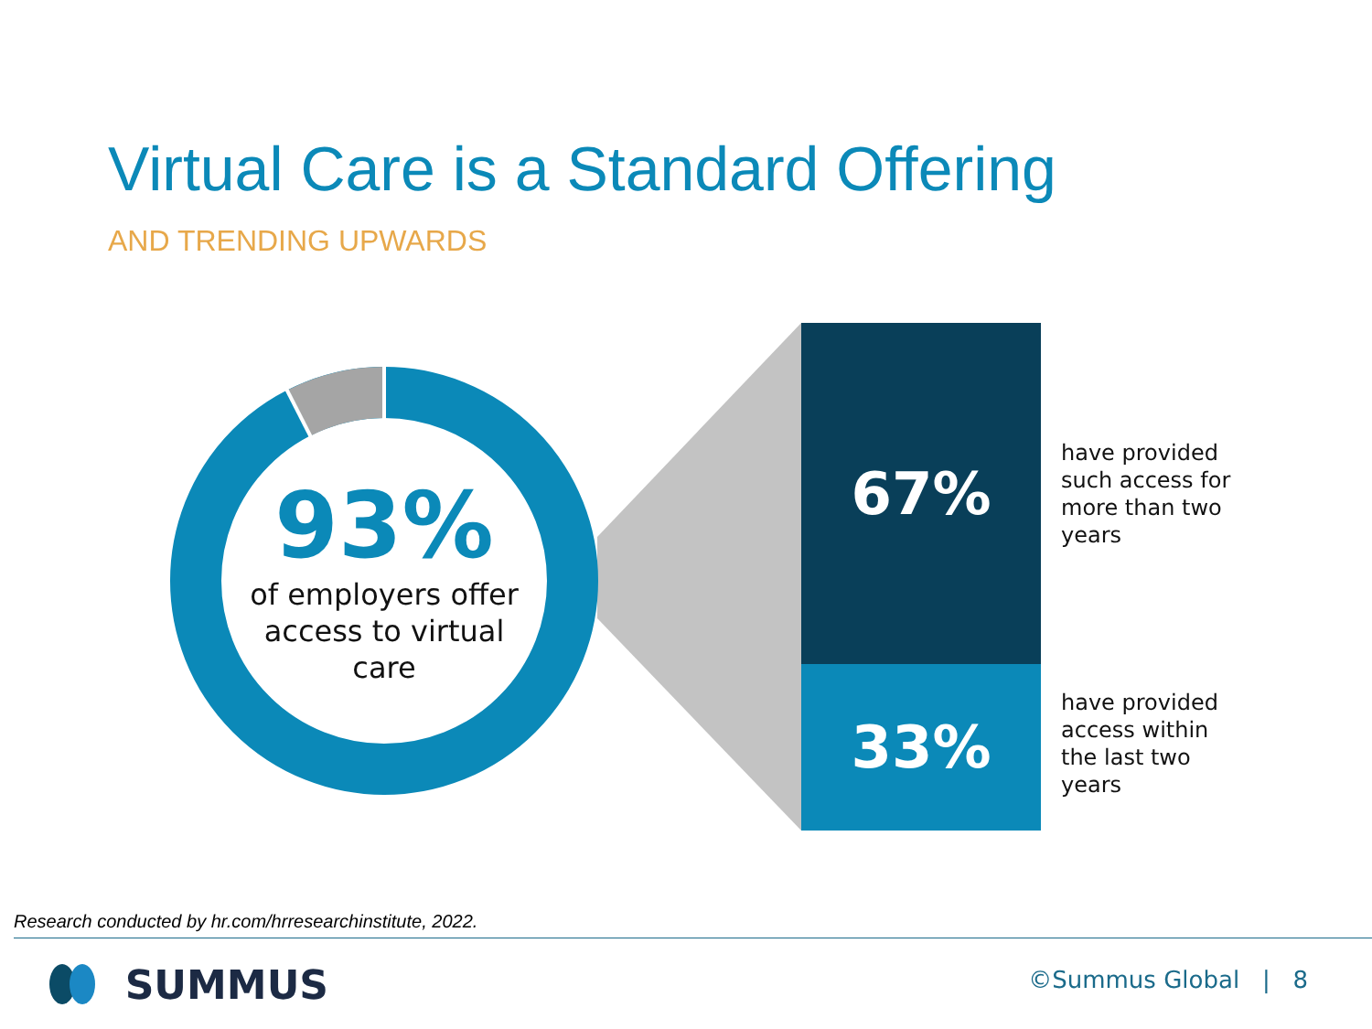Virtual Care is a Standard Offering
AND TRENDING UPWARDS
93%
of employers offer access to virtual care
67%
33%
have provided such access for more than two years
have provided access within the last two years
Research conducted by hr.com/hrresearchinstitute, 2022.
SUMMUS ©Summus Global | 8